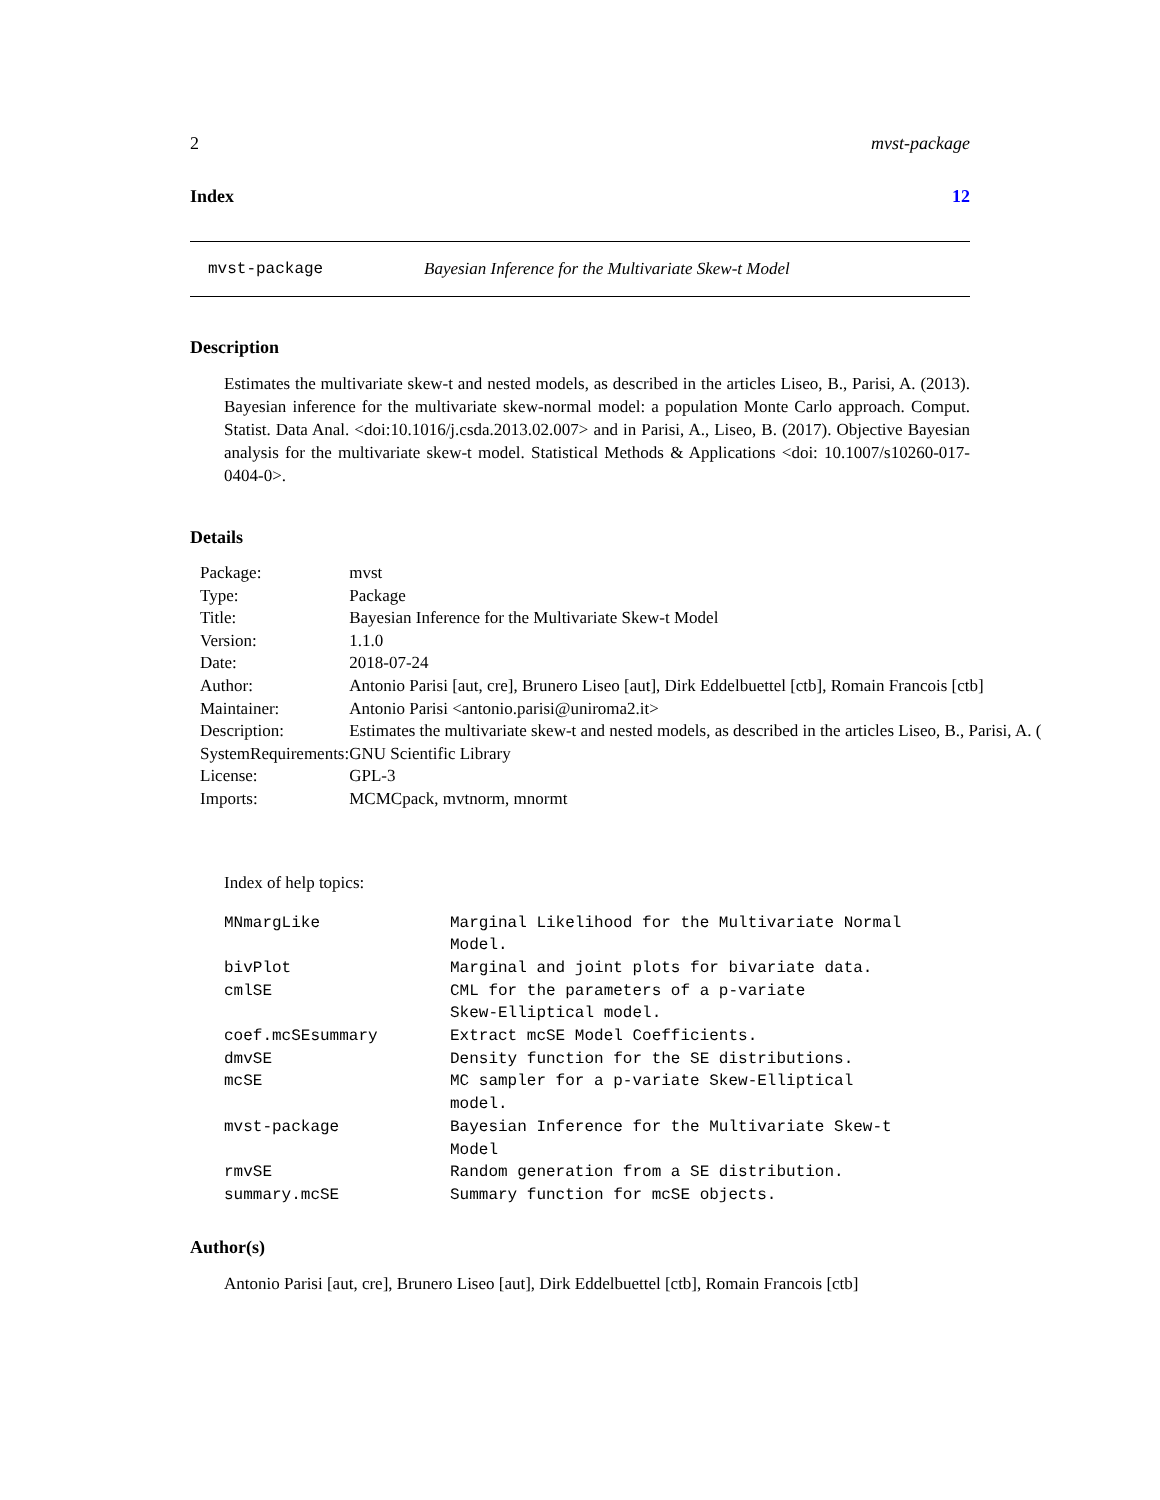2 mvst-package
Index 12
mvst-package Bayesian Inference for the Multivariate Skew-t Model
Description
Estimates the multivariate skew-t and nested models, as described in the articles Liseo, B., Parisi, A. (2013). Bayesian inference for the multivariate skew-normal model: a population Monte Carlo approach. Comput. Statist. Data Anal. <doi:10.1016/j.csda.2013.02.007> and in Parisi, A., Liseo, B. (2017). Objective Bayesian analysis for the multivariate skew-t model. Statistical Methods & Applications <doi: 10.1007/s10260-017-0404-0>.
Details
| Package: | mvst |
| Type: | Package |
| Title: | Bayesian Inference for the Multivariate Skew-t Model |
| Version: | 1.1.0 |
| Date: | 2018-07-24 |
| Author: | Antonio Parisi [aut, cre], Brunero Liseo [aut], Dirk Eddelbuettel [ctb], Romain Francois [ctb] |
| Maintainer: | Antonio Parisi <antonio.parisi@uniroma2.it> |
| Description: | Estimates the multivariate skew-t and nested models, as described in the articles Liseo, B., Parisi, A. ( |
| SystemRequirements: | GNU Scientific Library |
| License: | GPL-3 |
| Imports: | MCMCpack, mvtnorm, mnormt |
Index of help topics:
| MNmargLike | Marginal Likelihood for the Multivariate Normal Model. |
| bivPlot | Marginal and joint plots for bivariate data. |
| cmlSE | CML for the parameters of a p-variate Skew-Elliptical model. |
| coef.mcSEsummary | Extract mcSE Model Coefficients. |
| dmvSE | Density function for the SE distributions. |
| mcSE | MC sampler for a p-variate Skew-Elliptical model. |
| mvst-package | Bayesian Inference for the Multivariate Skew-t Model |
| rmvSE | Random generation from a SE distribution. |
| summary.mcSE | Summary function for mcSE objects. |
Author(s)
Antonio Parisi [aut, cre], Brunero Liseo [aut], Dirk Eddelbuettel [ctb], Romain Francois [ctb]